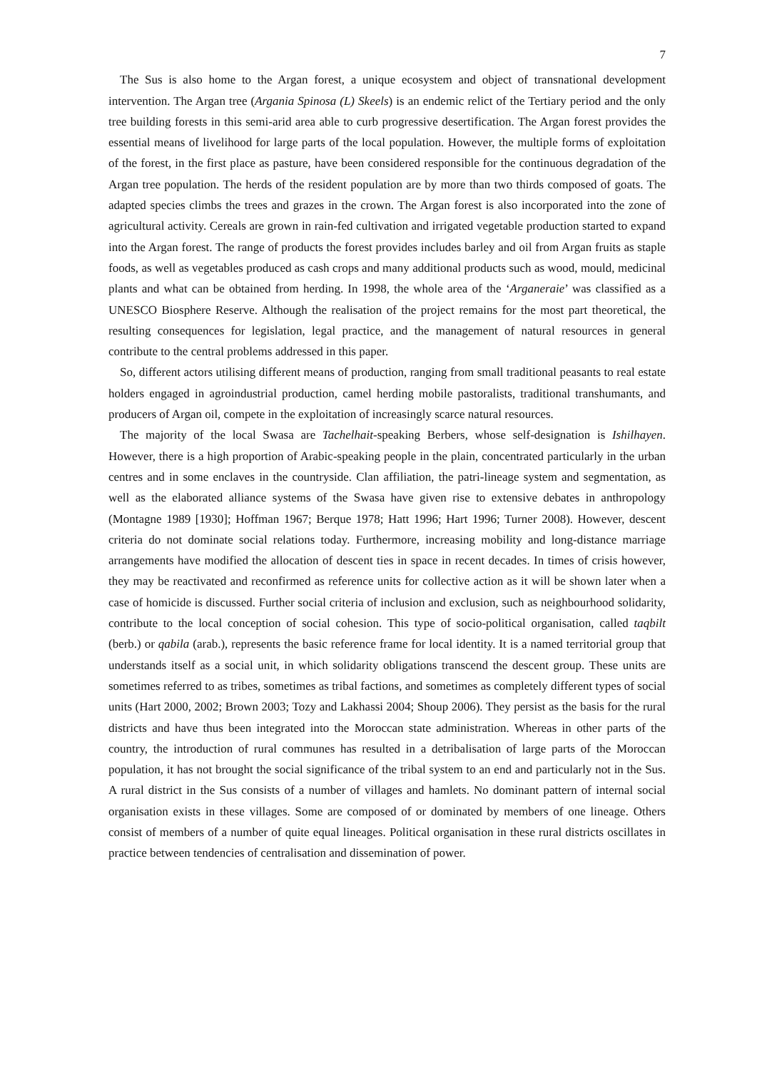7
The Sus is also home to the Argan forest, a unique ecosystem and object of transnational development intervention. The Argan tree (Argania Spinosa (L) Skeels) is an endemic relict of the Tertiary period and the only tree building forests in this semi-arid area able to curb progressive desertification. The Argan forest provides the essential means of livelihood for large parts of the local population. However, the multiple forms of exploitation of the forest, in the first place as pasture, have been considered responsible for the continuous degradation of the Argan tree population. The herds of the resident population are by more than two thirds composed of goats. The adapted species climbs the trees and grazes in the crown. The Argan forest is also incorporated into the zone of agricultural activity. Cereals are grown in rain-fed cultivation and irrigated vegetable production started to expand into the Argan forest. The range of products the forest provides includes barley and oil from Argan fruits as staple foods, as well as vegetables produced as cash crops and many additional products such as wood, mould, medicinal plants and what can be obtained from herding. In 1998, the whole area of the ‘Arganeraie’ was classified as a UNESCO Biosphere Reserve. Although the realisation of the project remains for the most part theoretical, the resulting consequences for legislation, legal practice, and the management of natural resources in general contribute to the central problems addressed in this paper.
So, different actors utilising different means of production, ranging from small traditional peasants to real estate holders engaged in agroindustrial production, camel herding mobile pastoralists, traditional transhumants, and producers of Argan oil, compete in the exploitation of increasingly scarce natural resources.
The majority of the local Swasa are Tachelhait-speaking Berbers, whose self-designation is Ishilhayen. However, there is a high proportion of Arabic-speaking people in the plain, concentrated particularly in the urban centres and in some enclaves in the countryside. Clan affiliation, the patri-lineage system and segmentation, as well as the elaborated alliance systems of the Swasa have given rise to extensive debates in anthropology (Montagne 1989 [1930]; Hoffman 1967; Berque 1978; Hatt 1996; Hart 1996; Turner 2008). However, descent criteria do not dominate social relations today. Furthermore, increasing mobility and long-distance marriage arrangements have modified the allocation of descent ties in space in recent decades. In times of crisis however, they may be reactivated and reconfirmed as reference units for collective action as it will be shown later when a case of homicide is discussed. Further social criteria of inclusion and exclusion, such as neighbourhood solidarity, contribute to the local conception of social cohesion. This type of socio-political organisation, called taqbilt (berb.) or qabila (arab.), represents the basic reference frame for local identity. It is a named territorial group that understands itself as a social unit, in which solidarity obligations transcend the descent group. These units are sometimes referred to as tribes, sometimes as tribal factions, and sometimes as completely different types of social units (Hart 2000, 2002; Brown 2003; Tozy and Lakhassi 2004; Shoup 2006). They persist as the basis for the rural districts and have thus been integrated into the Moroccan state administration. Whereas in other parts of the country, the introduction of rural communes has resulted in a detribalisation of large parts of the Moroccan population, it has not brought the social significance of the tribal system to an end and particularly not in the Sus. A rural district in the Sus consists of a number of villages and hamlets. No dominant pattern of internal social organisation exists in these villages. Some are composed of or dominated by members of one lineage. Others consist of members of a number of quite equal lineages. Political organisation in these rural districts oscillates in practice between tendencies of centralisation and dissemination of power.